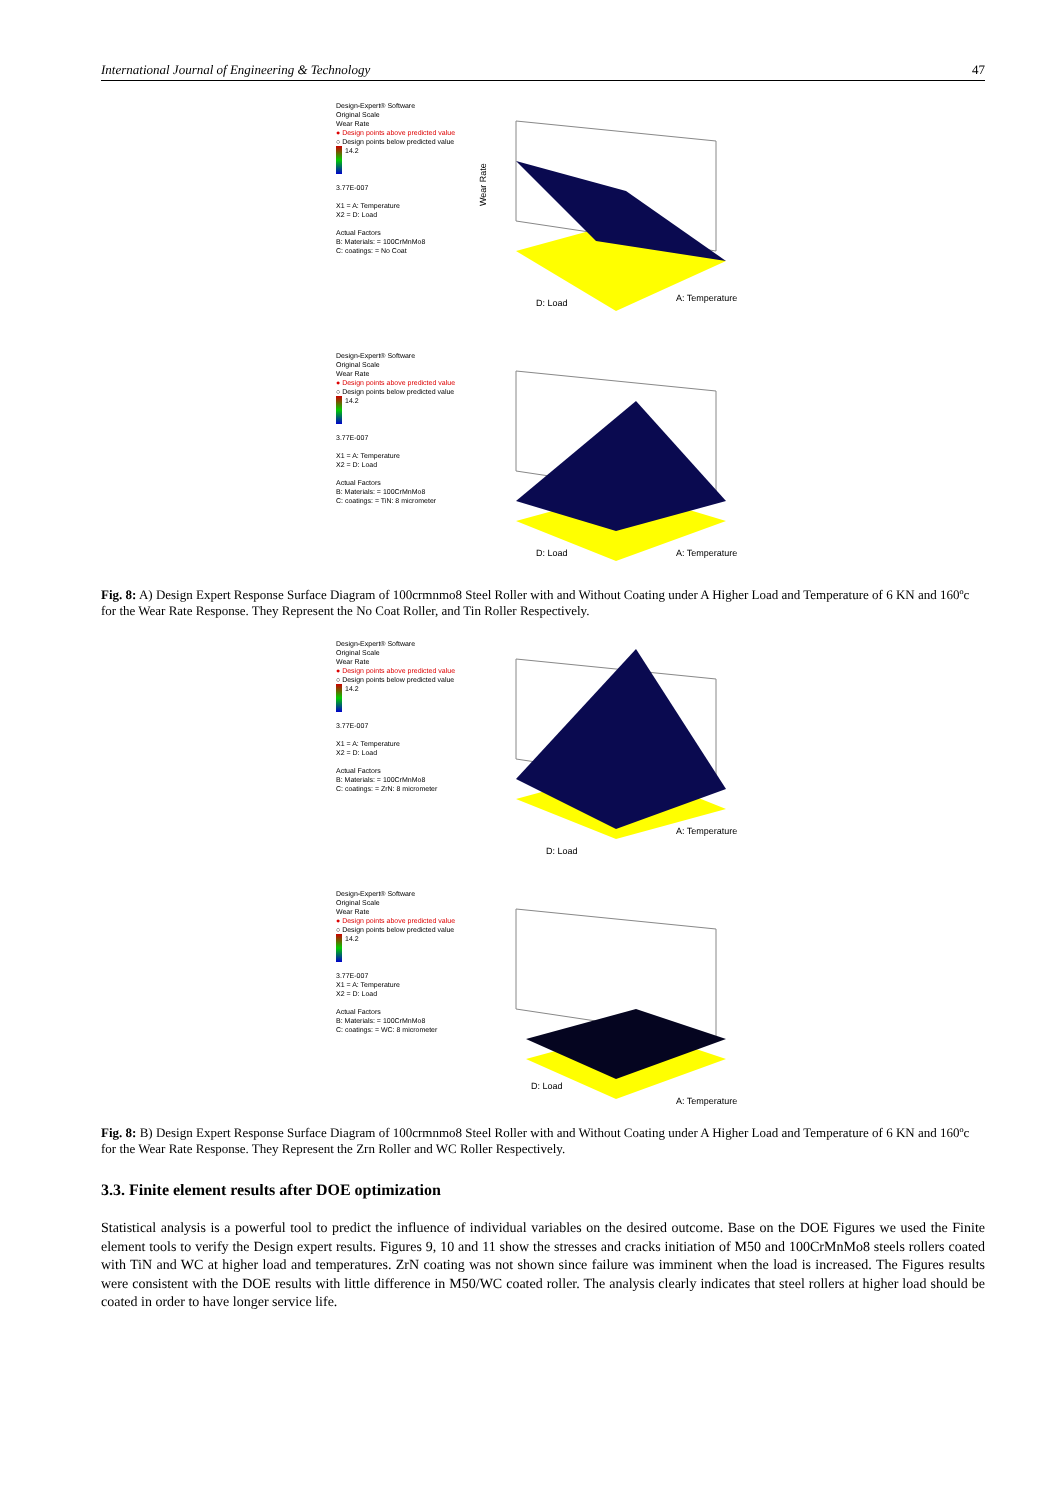International Journal of Engineering & Technology 47
Design-Expert® Software
Original Scale
Wear Rate
● Design points above predicted value
○ Design points below predicted value
14.2
3.77E-007
X1 = A: Temperature
X2 = D: Load
Actual Factors
B: Materials: = 100CrMnMo8
C: coatings: = No Coat
Wear Rate
D: Load
A: Temperature
Design-Expert® Software
Original Scale
Wear Rate
● Design points above predicted value
○ Design points below predicted value
14.2
3.77E-007
X1 = A: Temperature
X2 = D: Load
Actual Factors
B: Materials: = 100CrMnMo8
C: coatings: = TiN: 8 micrometer
D: Load
A: Temperature
Fig. 8: A) Design Expert Response Surface Diagram of 100crmnmo8 Steel Roller with and Without Coating under A Higher Load and Temperature of 6 KN and 160ºc for the Wear Rate Response. They Represent the No Coat Roller, and Tin Roller Respectively.
Design-Expert® Software
Original Scale
Wear Rate
● Design points above predicted value
○ Design points below predicted value
14.2
3.77E-007
X1 = A: Temperature
X2 = D: Load
Actual Factors
B: Materials: = 100CrMnMo8
C: coatings: = ZrN: 8 micrometer
D: Load
A: Temperature
Design-Expert® Software
Original Scale
Wear Rate
● Design points above predicted value
○ Design points below predicted value
14.2
3.77E-007
X1 = A: Temperature
X2 = D: Load
Actual Factors
B: Materials: = 100CrMnMo8
C: coatings: = WC: 8 micrometer
D: Load
A: Temperature
Fig. 8: B) Design Expert Response Surface Diagram of 100crmnmo8 Steel Roller with and Without Coating under A Higher Load and Temperature of 6 KN and 160ºc for the Wear Rate Response. They Represent the Zrn Roller and WC Roller Respectively.
3.3. Finite element results after DOE optimization
Statistical analysis is a powerful tool to predict the influence of individual variables on the desired outcome. Base on the DOE Figures we used the Finite element tools to verify the Design expert results. Figures 9, 10 and 11 show the stresses and cracks initiation of M50 and 100CrMnMo8 steels rollers coated with TiN and WC at higher load and temperatures. ZrN coating was not shown since failure was imminent when the load is increased. The Figures results were consistent with the DOE results with little difference in M50/WC coated roller. The analysis clearly indicates that steel rollers at higher load should be coated in order to have longer service life.